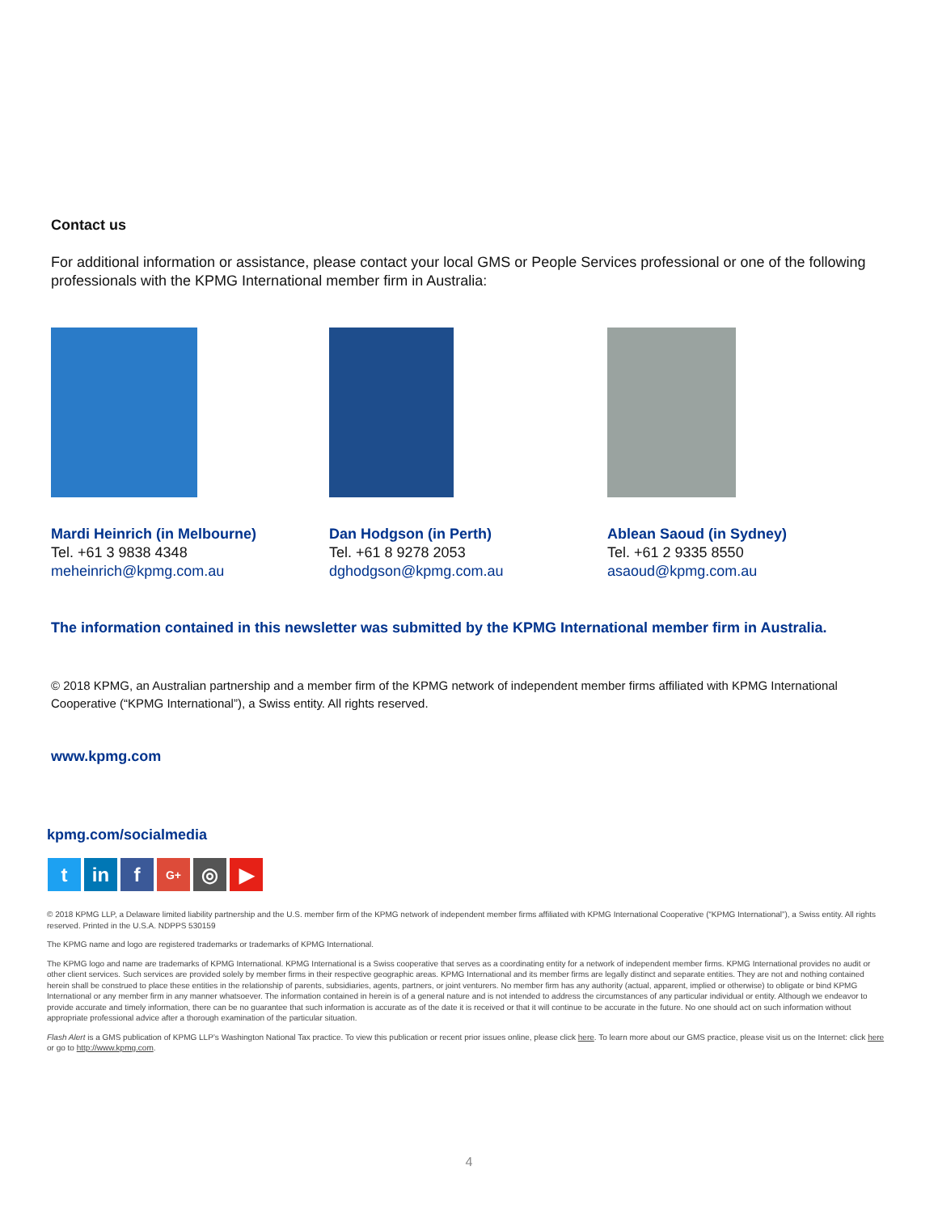Contact us
For additional information or assistance, please contact your local GMS or People Services professional or one of the following professionals with the KPMG International member firm in Australia:
Mardi Heinrich (in Melbourne)
Tel. +61 3 9838 4348
meheinrich@kpmg.com.au
Dan Hodgson (in Perth)
Tel. +61 8 9278 2053
dghodgson@kpmg.com.au
Ablean Saoud (in Sydney)
Tel. +61 2 9335 8550
asaoud@kpmg.com.au
The information contained in this newsletter was submitted by the KPMG International member firm in Australia.
© 2018 KPMG, an Australian partnership and a member firm of the KPMG network of independent member firms affiliated with KPMG International Cooperative (“KPMG International”), a Swiss entity. All rights reserved.
www.kpmg.com
kpmg.com/socialmedia
tin f G+ ◎ ▶
© 2018 KPMG LLP, a Delaware limited liability partnership and the U.S. member firm of the KPMG network of independent member firms affiliated with KPMG International Cooperative (“KPMG International”), a Swiss entity. All rights reserved. Printed in the U.S.A. NDPPS 530159
The KPMG name and logo are registered trademarks or trademarks of KPMG International.
The KPMG logo and name are trademarks of KPMG International. KPMG International is a Swiss cooperative that serves as a coordinating entity for a network of independent member firms. KPMG International provides no audit or other client services. Such services are provided solely by member firms in their respective geographic areas. KPMG International and its member firms are legally distinct and separate entities. They are not and nothing contained herein shall be construed to place these entities in the relationship of parents, subsidiaries, agents, partners, or joint venturers. No member firm has any authority (actual, apparent, implied or otherwise) to obligate or bind KPMG International or any member firm in any manner whatsoever. The information contained in herein is of a general nature and is not intended to address the circumstances of any particular individual or entity. Although we endeavor to provide accurate and timely information, there can be no guarantee that such information is accurate as of the date it is received or that it will continue to be accurate in the future. No one should act on such information without appropriate professional advice after a thorough examination of the particular situation.
Flash Alert is a GMS publication of KPMG LLP’s Washington National Tax practice. To view this publication or recent prior issues online, please click here. To learn more about our GMS practice, please visit us on the Internet: click here or go to http://www.kpmg.com.
4